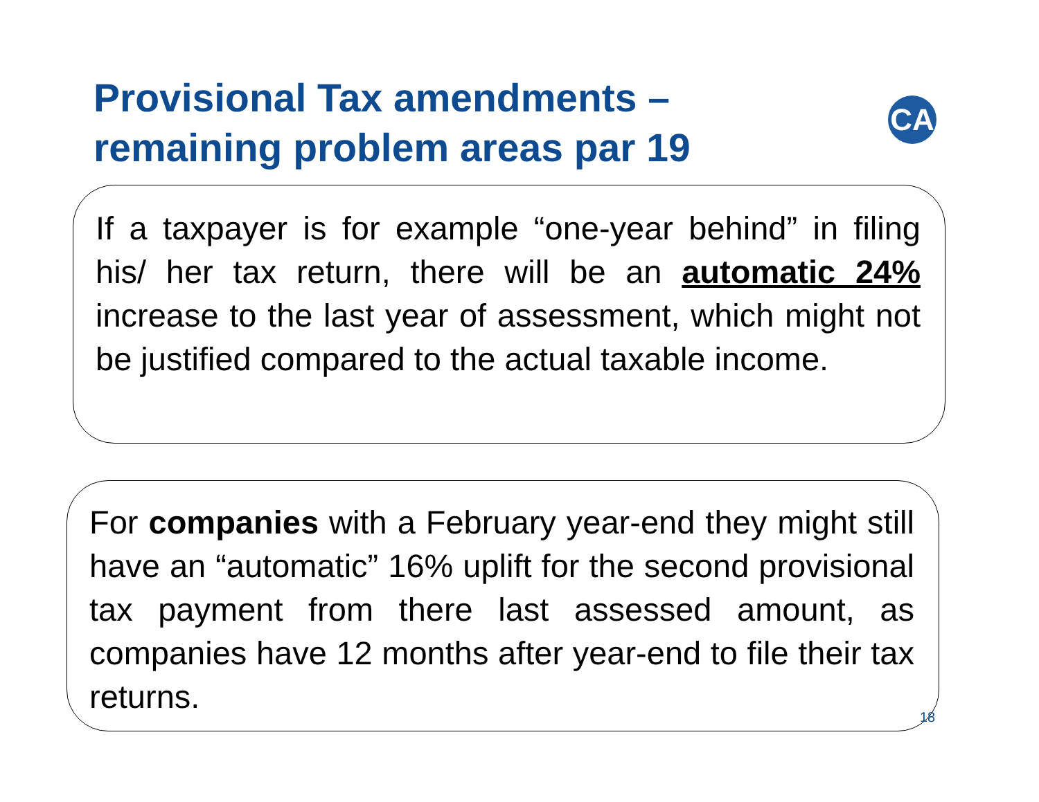Provisional Tax amendments –
remaining problem areas par 19
CA
If a taxpayer is for example “one-year behind” in filing his/ her tax return, there will be an automatic 24% increase to the last year of assessment, which might not be justified compared to the actual taxable income.
For companies with a February year-end they might still have an “automatic” 16% uplift for the second provisional tax payment from there last assessed amount, as companies have 12 months after year-end to file their tax returns.
18